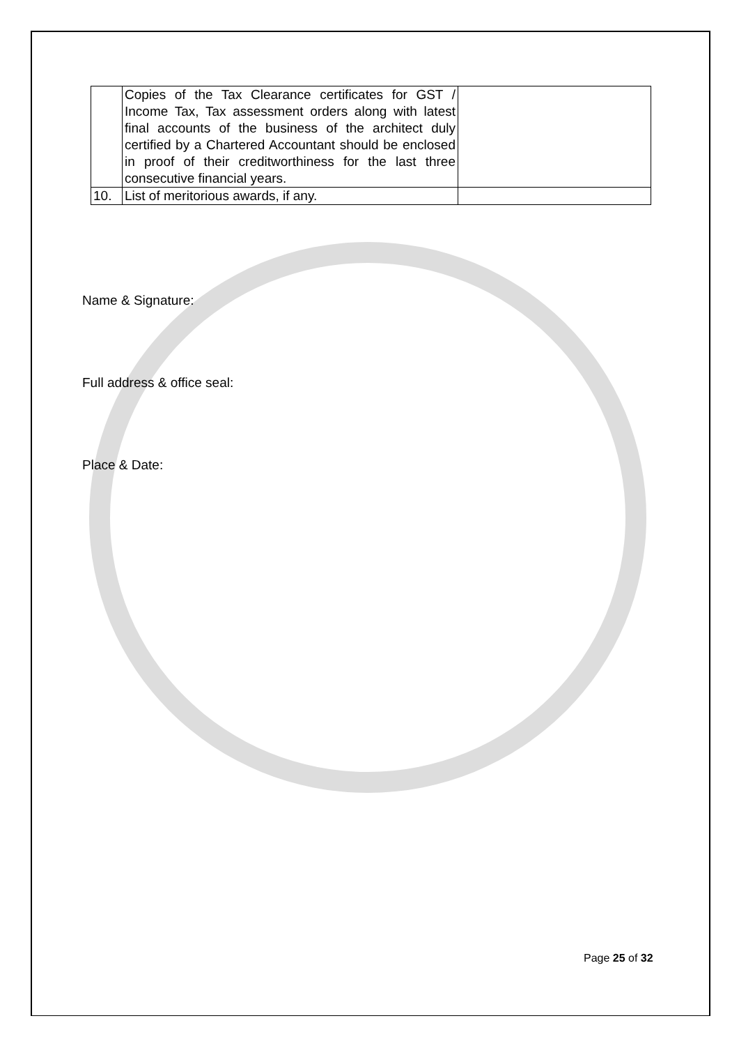| | Copies of the Tax Clearance certificates for GST / Income Tax, Tax assessment orders along with latest final accounts of the business of the architect duly certified by a Chartered Accountant should be enclosed in proof of their creditworthiness for the last three consecutive financial years. | |
| 10. | List of meritorious awards, if any. | |
Name & Signature:
Full address & office seal:
Place & Date:
Page 25 of 32